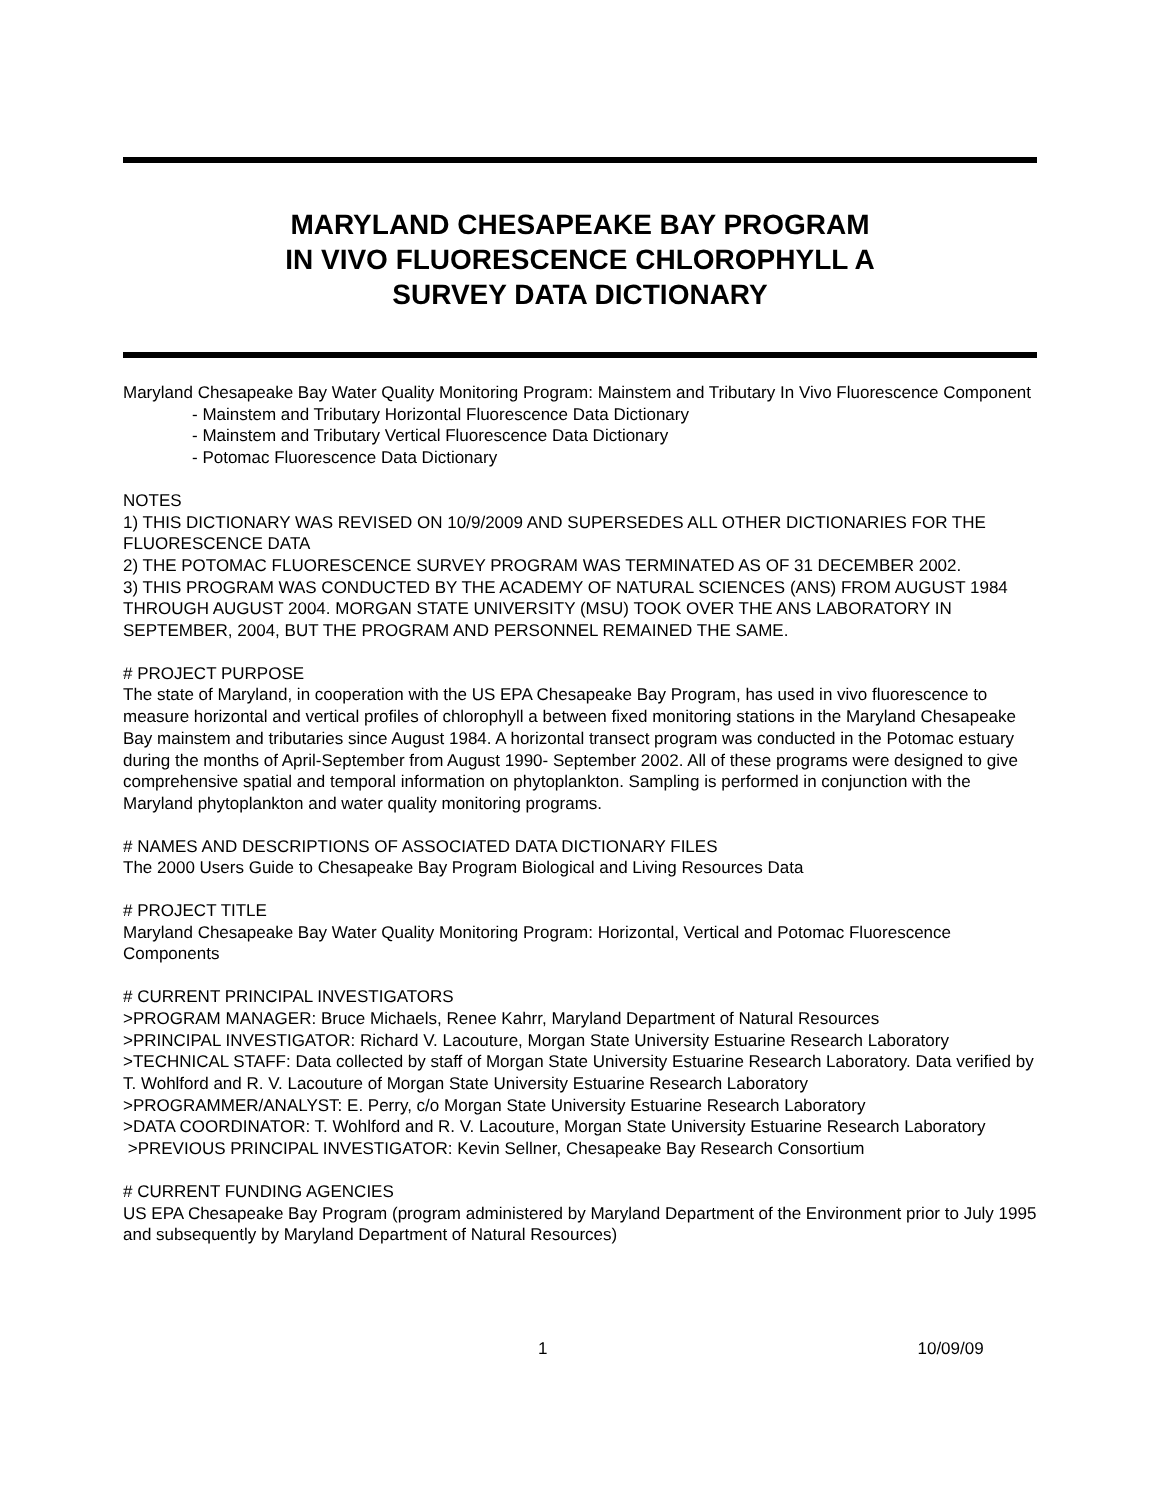MARYLAND CHESAPEAKE BAY PROGRAM
IN VIVO FLUORESCENCE CHLOROPHYLL A
SURVEY DATA DICTIONARY
Maryland Chesapeake Bay Water Quality Monitoring Program: Mainstem and Tributary In Vivo Fluorescence Component
- Mainstem and Tributary Horizontal Fluorescence Data Dictionary
- Mainstem and Tributary Vertical Fluorescence Data Dictionary
- Potomac Fluorescence Data Dictionary
NOTES
1) THIS DICTIONARY WAS REVISED ON 10/9/2009 AND SUPERSEDES ALL OTHER DICTIONARIES FOR THE FLUORESCENCE DATA
2) THE POTOMAC FLUORESCENCE SURVEY PROGRAM WAS TERMINATED AS OF 31 DECEMBER 2002.
3) THIS PROGRAM WAS CONDUCTED BY THE ACADEMY OF NATURAL SCIENCES (ANS) FROM AUGUST 1984 THROUGH AUGUST 2004. MORGAN STATE UNIVERSITY (MSU) TOOK OVER THE ANS LABORATORY IN SEPTEMBER, 2004, BUT THE PROGRAM AND PERSONNEL REMAINED THE SAME.
# PROJECT PURPOSE
The state of Maryland, in cooperation with the US EPA Chesapeake Bay Program, has used in vivo fluorescence to measure horizontal and vertical profiles of chlorophyll a between fixed monitoring stations in the Maryland Chesapeake Bay mainstem and tributaries since August 1984. A horizontal transect program was conducted in the Potomac estuary during the months of April-September from August 1990- September 2002. All of these programs were designed to give comprehensive spatial and temporal information on phytoplankton. Sampling is performed in conjunction with the Maryland phytoplankton and water quality monitoring programs.
# NAMES AND DESCRIPTIONS OF ASSOCIATED DATA DICTIONARY FILES
The 2000 Users Guide to Chesapeake Bay Program Biological and Living Resources Data
# PROJECT TITLE
Maryland Chesapeake Bay Water Quality Monitoring Program: Horizontal, Vertical and Potomac Fluorescence Components
# CURRENT PRINCIPAL INVESTIGATORS
>PROGRAM MANAGER: Bruce Michaels, Renee Kahrr, Maryland Department of Natural Resources
>PRINCIPAL INVESTIGATOR: Richard V. Lacouture, Morgan State University Estuarine Research Laboratory
>TECHNICAL STAFF: Data collected by staff of Morgan State University Estuarine Research Laboratory. Data verified by T. Wohlford and R. V. Lacouture of Morgan State University Estuarine Research Laboratory
>PROGRAMMER/ANALYST: E. Perry, c/o Morgan State University Estuarine Research Laboratory
>DATA COORDINATOR: T. Wohlford and R. V. Lacouture, Morgan State University Estuarine Research Laboratory
>PREVIOUS PRINCIPAL INVESTIGATOR: Kevin Sellner, Chesapeake Bay Research Consortium
# CURRENT FUNDING AGENCIES
US EPA Chesapeake Bay Program (program administered by Maryland Department of the Environment prior to July 1995 and subsequently by Maryland Department of Natural Resources)
1 10/09/09